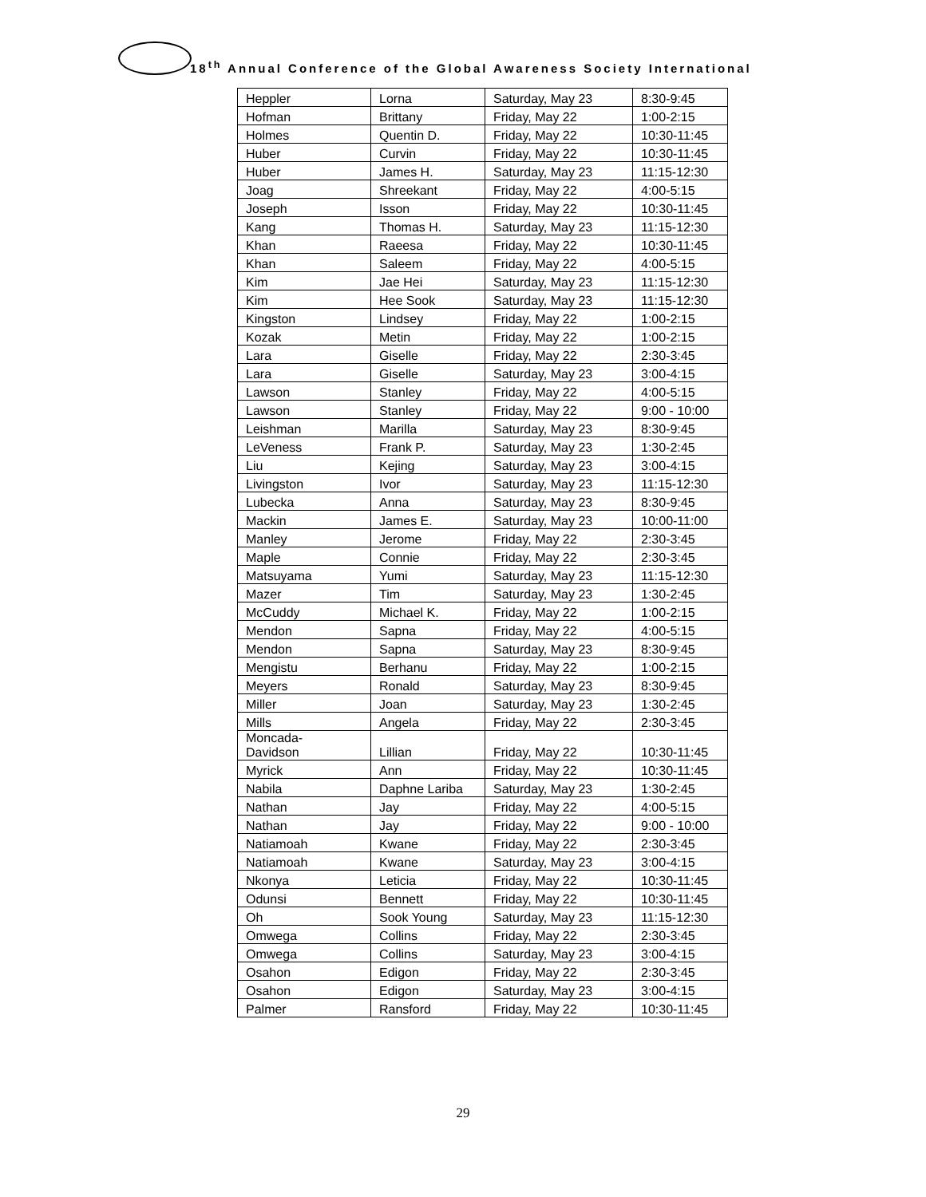18<sup>th</sup> Annual Conference of the Global Awareness Society International
| Heppler | Lorna | Saturday, May 23 | 8:30-9:45 |
| Hofman | Brittany | Friday, May 22 | 1:00-2:15 |
| Holmes | Quentin D. | Friday, May 22 | 10:30-11:45 |
| Huber | Curvin | Friday, May 22 | 10:30-11:45 |
| Huber | James H. | Saturday, May 23 | 11:15-12:30 |
| Joag | Shreekant | Friday, May 22 | 4:00-5:15 |
| Joseph | Isson | Friday, May 22 | 10:30-11:45 |
| Kang | Thomas H. | Saturday, May 23 | 11:15-12:30 |
| Khan | Raeesa | Friday, May 22 | 10:30-11:45 |
| Khan | Saleem | Friday, May 22 | 4:00-5:15 |
| Kim | Jae Hei | Saturday, May 23 | 11:15-12:30 |
| Kim | Hee Sook | Saturday, May 23 | 11:15-12:30 |
| Kingston | Lindsey | Friday, May 22 | 1:00-2:15 |
| Kozak | Metin | Friday, May 22 | 1:00-2:15 |
| Lara | Giselle | Friday, May 22 | 2:30-3:45 |
| Lara | Giselle | Saturday, May 23 | 3:00-4:15 |
| Lawson | Stanley | Friday, May 22 | 4:00-5:15 |
| Lawson | Stanley | Friday, May 22 | 9:00 - 10:00 |
| Leishman | Marilla | Saturday, May 23 | 8:30-9:45 |
| LeVeness | Frank P. | Saturday, May 23 | 1:30-2:45 |
| Liu | Kejing | Saturday, May 23 | 3:00-4:15 |
| Livingston | Ivor | Saturday, May 23 | 11:15-12:30 |
| Lubecka | Anna | Saturday, May 23 | 8:30-9:45 |
| Mackin | James E. | Saturday, May 23 | 10:00-11:00 |
| Manley | Jerome | Friday, May 22 | 2:30-3:45 |
| Maple | Connie | Friday, May 22 | 2:30-3:45 |
| Matsuyama | Yumi | Saturday, May 23 | 11:15-12:30 |
| Mazer | Tim | Saturday, May 23 | 1:30-2:45 |
| McCuddy | Michael K. | Friday, May 22 | 1:00-2:15 |
| Mendon | Sapna | Friday, May 22 | 4:00-5:15 |
| Mendon | Sapna | Saturday, May 23 | 8:30-9:45 |
| Mengistu | Berhanu | Friday, May 22 | 1:00-2:15 |
| Meyers | Ronald | Saturday, May 23 | 8:30-9:45 |
| Miller | Joan | Saturday, May 23 | 1:30-2:45 |
| Mills | Angela | Friday, May 22 | 2:30-3:45 |
| Moncada- Davidson | Lillian | Friday, May 22 | 10:30-11:45 |
| Myrick | Ann | Friday, May 22 | 10:30-11:45 |
| Nabila | Daphne Lariba | Saturday, May 23 | 1:30-2:45 |
| Nathan | Jay | Friday, May 22 | 4:00-5:15 |
| Nathan | Jay | Friday, May 22 | 9:00 - 10:00 |
| Natiamoah | Kwane | Friday, May 22 | 2:30-3:45 |
| Natiamoah | Kwane | Saturday, May 23 | 3:00-4:15 |
| Nkonya | Leticia | Friday, May 22 | 10:30-11:45 |
| Odunsi | Bennett | Friday, May 22 | 10:30-11:45 |
| Oh | Sook Young | Saturday, May 23 | 11:15-12:30 |
| Omwega | Collins | Friday, May 22 | 2:30-3:45 |
| Omwega | Collins | Saturday, May 23 | 3:00-4:15 |
| Osahon | Edigon | Friday, May 22 | 2:30-3:45 |
| Osahon | Edigon | Saturday, May 23 | 3:00-4:15 |
| Palmer | Ransford | Friday, May 22 | 10:30-11:45 |
29